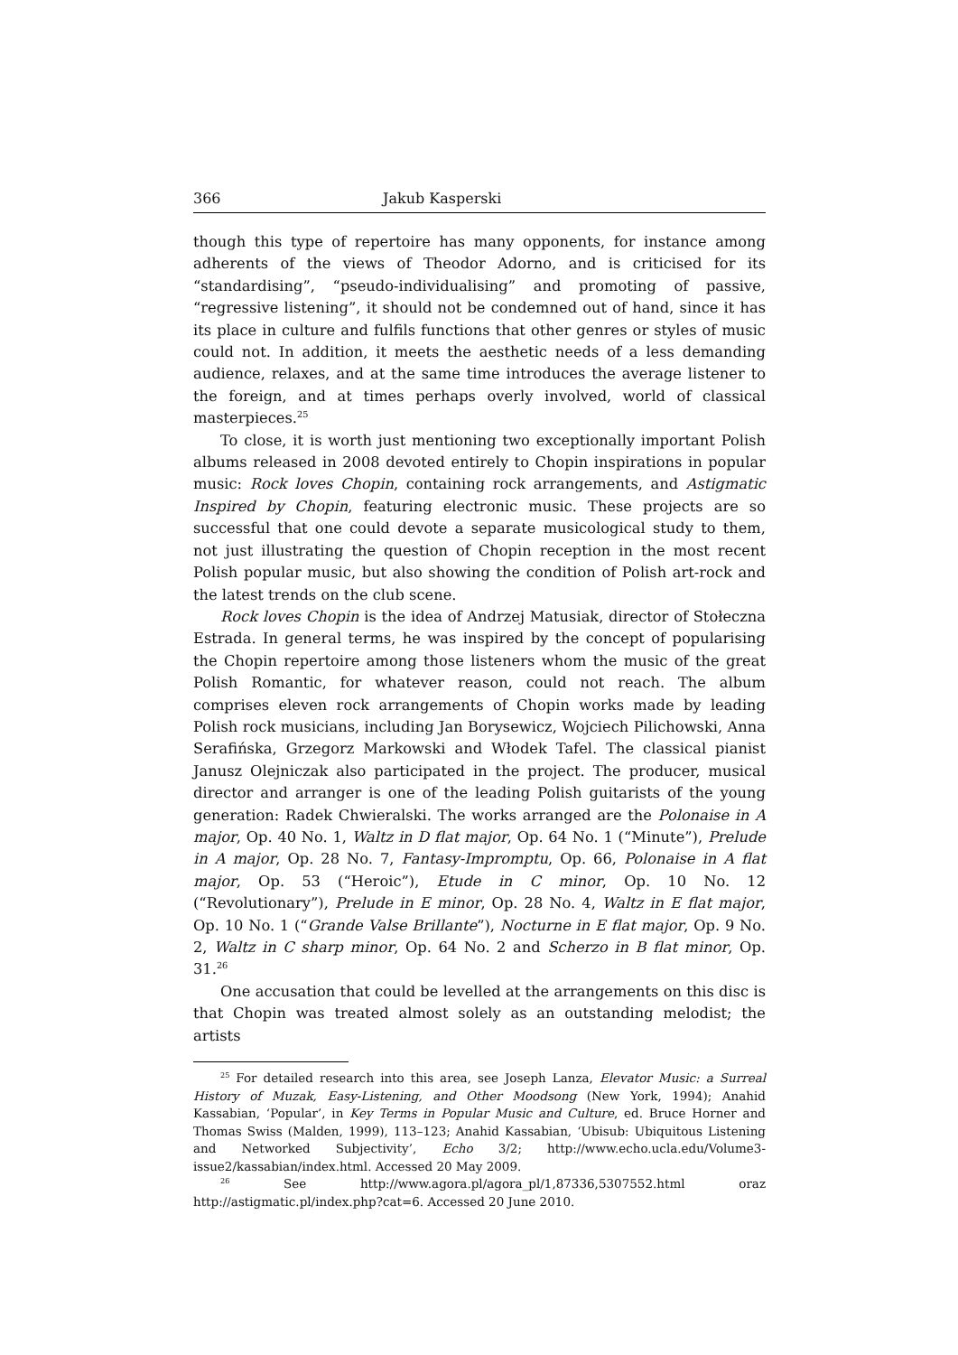366 Jakub Kasperski
though this type of repertoire has many opponents, for instance among adherents of the views of Theodor Adorno, and is criticised for its “standardising”, “pseudo-individualising” and promoting of passive, “regressive listening”, it should not be condemned out of hand, since it has its place in culture and fulfils functions that other genres or styles of music could not. In addition, it meets the aesthetic needs of a less demanding audience, relaxes, and at the same time introduces the average listener to the foreign, and at times perhaps overly involved, world of classical masterpieces.<sup>25</sup>
To close, it is worth just mentioning two exceptionally important Polish albums released in 2008 devoted entirely to Chopin inspirations in popular music: Rock loves Chopin, containing rock arrangements, and Astigmatic Inspired by Chopin, featuring electronic music. These projects are so successful that one could devote a separate musicological study to them, not just illustrating the question of Chopin reception in the most recent Polish popular music, but also showing the condition of Polish art-rock and the latest trends on the club scene.
Rock loves Chopin is the idea of Andrzej Matusiak, director of Stołeczna Estrada. In general terms, he was inspired by the concept of popularising the Chopin repertoire among those listeners whom the music of the great Polish Romantic, for whatever reason, could not reach. The album comprises eleven rock arrangements of Chopin works made by leading Polish rock musicians, including Jan Borysewicz, Wojciech Pilichowski, Anna Serafińska, Grzegorz Markowski and Włodek Tafel. The classical pianist Janusz Olejniczak also participated in the project. The producer, musical director and arranger is one of the leading Polish guitarists of the young generation: Radek Chwieralski. The works arranged are the Polonaise in A major, Op. 40 No. 1, Waltz in D flat major, Op. 64 No. 1 (“Minute”), Prelude in A major, Op. 28 No. 7, Fantasy-Impromptu, Op. 66, Polonaise in A flat major, Op. 53 (“Heroic”), Etude in C minor, Op. 10 No. 12 (“Revolutionary”), Prelude in E minor, Op. 28 No. 4, Waltz in E flat major, Op. 10 No. 1 (“Grande Valse Brillante”), Nocturne in E flat major, Op. 9 No. 2, Waltz in C sharp minor, Op. 64 No. 2 and Scherzo in B flat minor, Op. 31.<sup>26</sup>
One accusation that could be levelled at the arrangements on this disc is that Chopin was treated almost solely as an outstanding melodist; the artists
<sup>25</sup> For detailed research into this area, see Joseph Lanza, Elevator Music: a Surreal History of Muzak, Easy-Listening, and Other Moodsong (New York, 1994); Anahid Kassabian, ‘Popular’, in Key Terms in Popular Music and Culture, ed. Bruce Horner and Thomas Swiss (Malden, 1999), 113–123; Anahid Kassabian, ‘Ubisub: Ubiquitous Listening and Networked Subjectivity’, Echo 3/2; http://www.echo.ucla.edu/Volume3-issue2/kassabian/index.html. Accessed 20 May 2009.
<sup>26</sup> See http://www.agora.pl/agora_pl/1,87336,5307552.html oraz http://astigmatic.pl/index.php?cat=6. Accessed 20 June 2010.